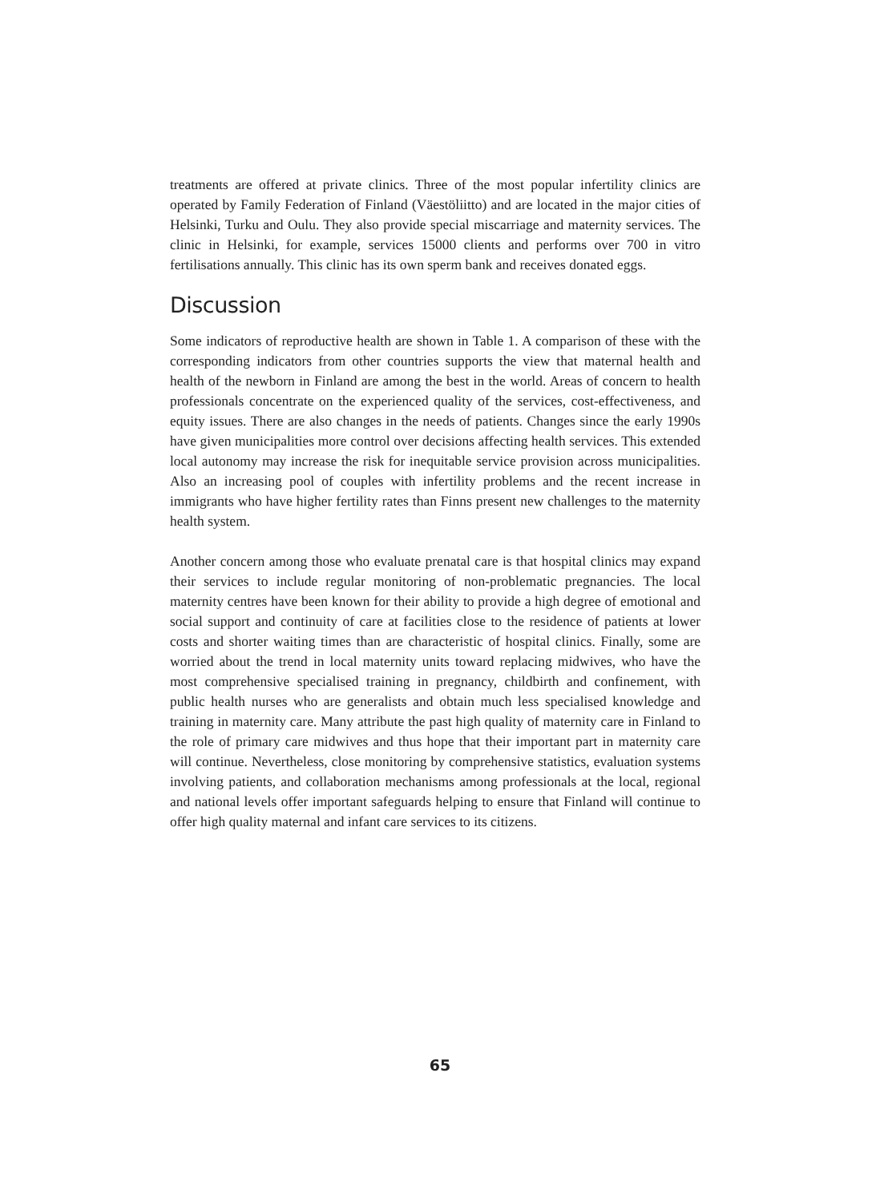treatments are offered at private clinics. Three of the most popular infertility clinics are operated by Family Federation of Finland (Väestöliitto) and are located in the major cities of Helsinki, Turku and Oulu. They also provide special miscarriage and maternity services. The clinic in Helsinki, for example, services 15000 clients and performs over 700 in vitro fertilisations annually. This clinic has its own sperm bank and receives donated eggs.
Discussion
Some indicators of reproductive health are shown in Table 1. A comparison of these with the corresponding indicators from other countries supports the view that maternal health and health of the newborn in Finland are among the best in the world. Areas of concern to health professionals concentrate on the experienced quality of the services, cost-effectiveness, and equity issues. There are also changes in the needs of patients. Changes since the early 1990s have given municipalities more control over decisions affecting health services. This extended local autonomy may increase the risk for inequitable service provision across municipalities. Also an increasing pool of couples with infertility problems and the recent increase in immigrants who have higher fertility rates than Finns present new challenges to the maternity health system.
Another concern among those who evaluate prenatal care is that hospital clinics may expand their services to include regular monitoring of non-problematic pregnancies. The local maternity centres have been known for their ability to provide a high degree of emotional and social support and continuity of care at facilities close to the residence of patients at lower costs and shorter waiting times than are characteristic of hospital clinics. Finally, some are worried about the trend in local maternity units toward replacing midwives, who have the most comprehensive specialised training in pregnancy, childbirth and confinement, with public health nurses who are generalists and obtain much less specialised knowledge and training in maternity care. Many attribute the past high quality of maternity care in Finland to the role of primary care midwives and thus hope that their important part in maternity care will continue. Nevertheless, close monitoring by comprehensive statistics, evaluation systems involving patients, and collaboration mechanisms among professionals at the local, regional and national levels offer important safeguards helping to ensure that Finland will continue to offer high quality maternal and infant care services to its citizens.
65